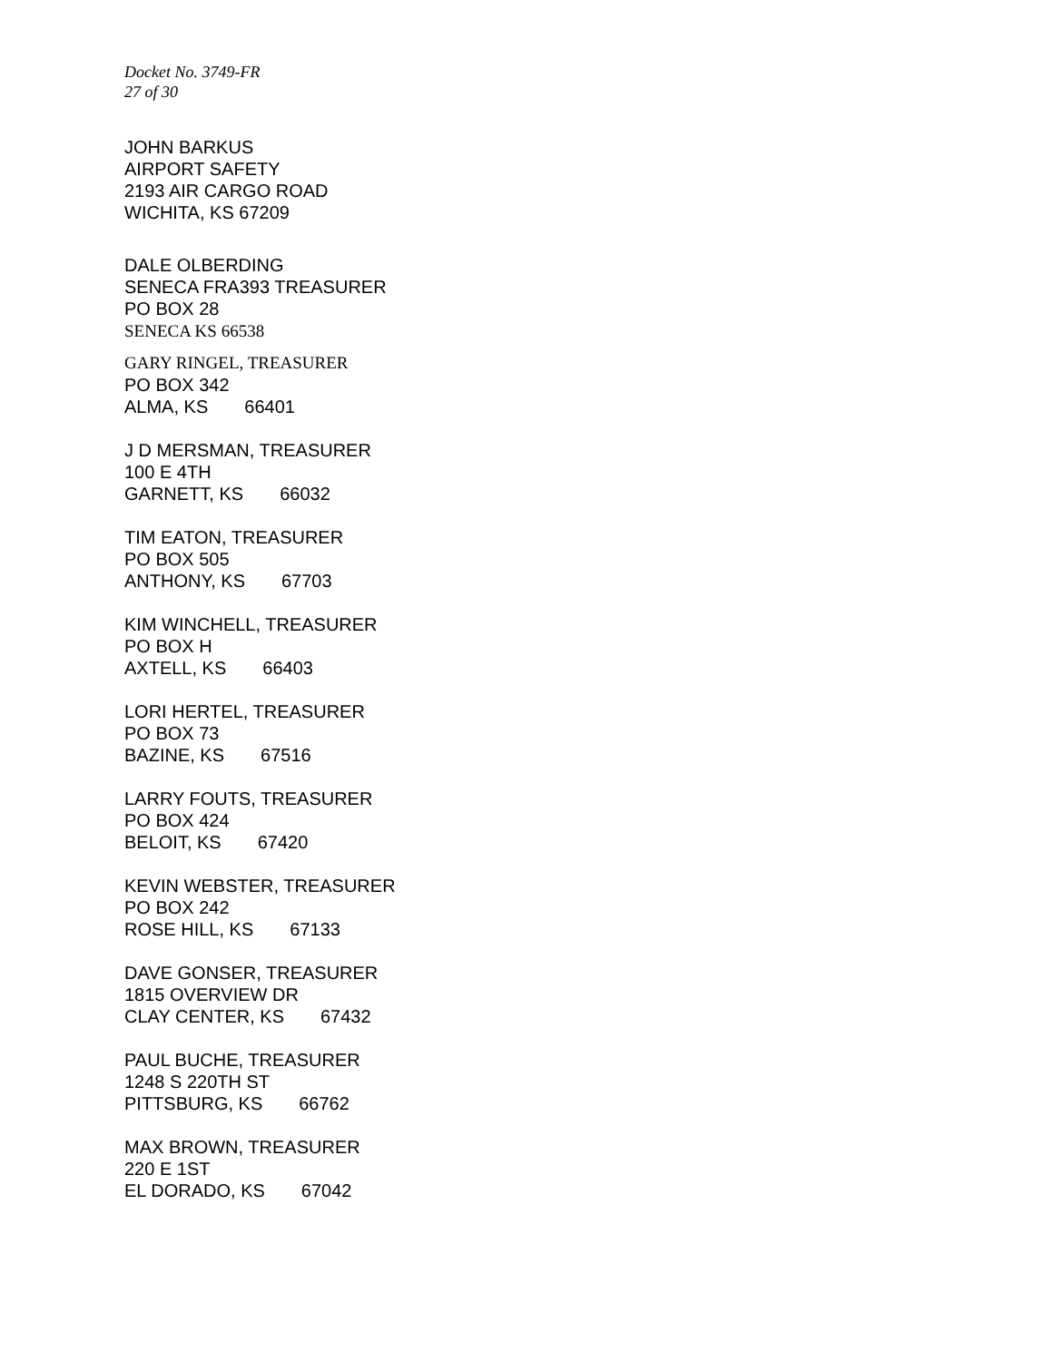Docket No. 3749-FR
27 of 30
JOHN BARKUS
AIRPORT SAFETY
2193 AIR CARGO ROAD
WICHITA, KS 67209
DALE OLBERDING
SENECA FRA393 TREASURER
PO BOX 28
SENECA KS 66538
GARY RINGEL, TREASURER
PO BOX 342
ALMA, KS 66401
J D MERSMAN, TREASURER
100 E 4TH
GARNETT, KS 66032
TIM EATON, TREASURER
PO BOX 505
ANTHONY, KS 67703
KIM WINCHELL, TREASURER
PO BOX H
AXTELL, KS 66403
LORI HERTEL, TREASURER
PO BOX 73
BAZINE, KS 67516
LARRY FOUTS, TREASURER
PO BOX 424
BELOIT, KS 67420
KEVIN WEBSTER, TREASURER
PO BOX 242
ROSE HILL, KS 67133
DAVE GONSER, TREASURER
1815 OVERVIEW DR
CLAY CENTER, KS 67432
PAUL BUCHE, TREASURER
1248 S 220TH ST
PITTSBURG, KS 66762
MAX BROWN, TREASURER
220 E 1ST
EL DORADO, KS 67042